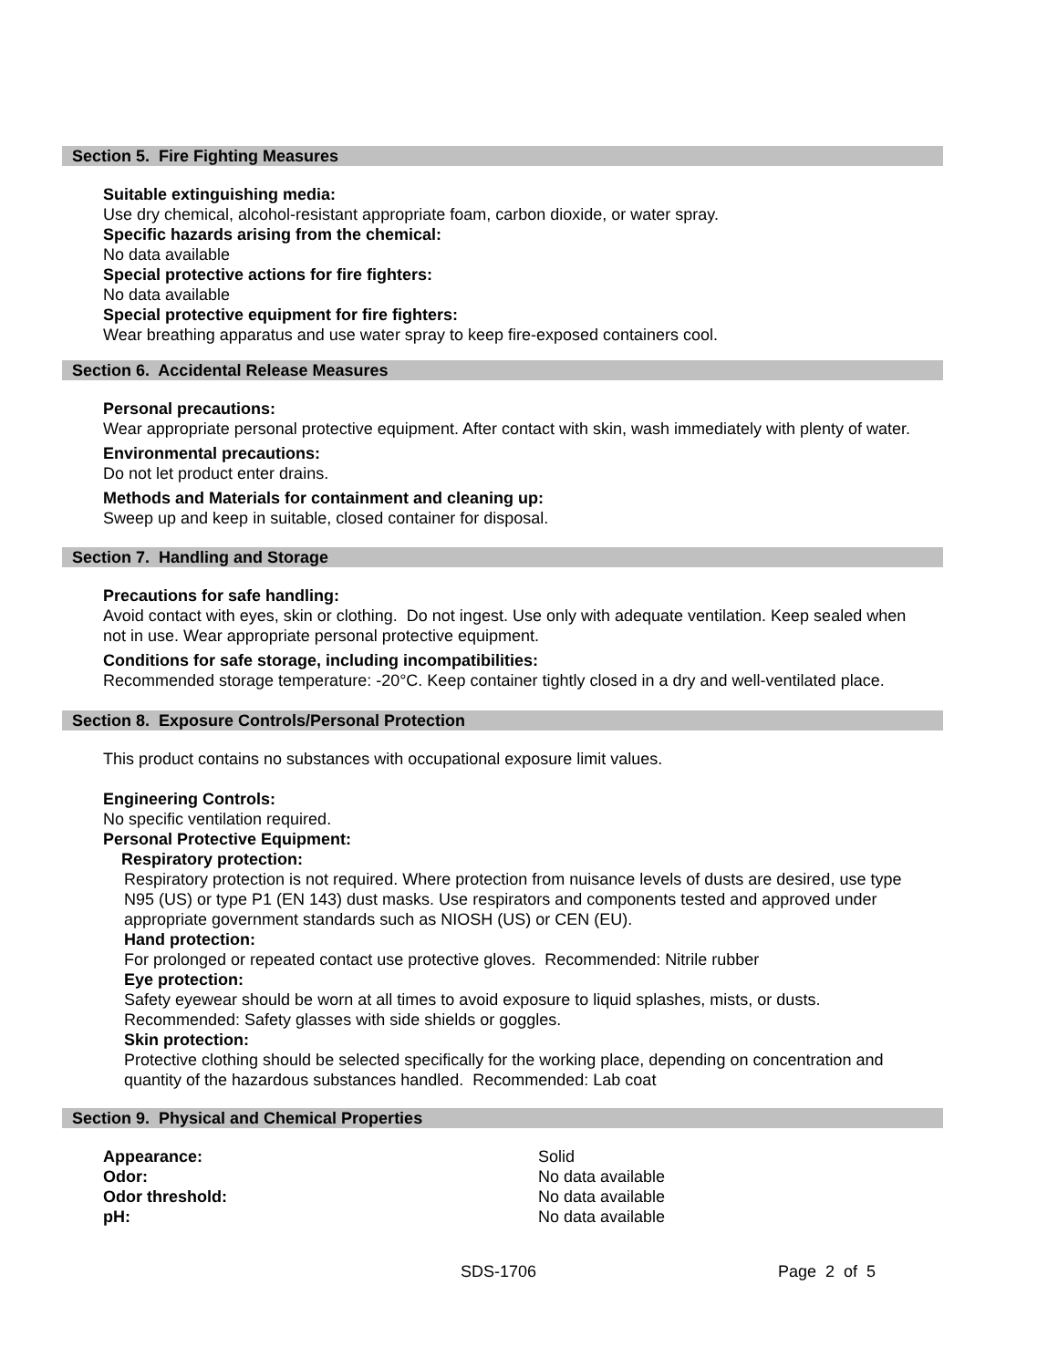Section 5. Fire Fighting Measures
Suitable extinguishing media:
Use dry chemical, alcohol-resistant appropriate foam, carbon dioxide, or water spray.
Specific hazards arising from the chemical:
No data available
Special protective actions for fire fighters:
No data available
Special protective equipment for fire fighters:
Wear breathing apparatus and use water spray to keep fire-exposed containers cool.
Section 6. Accidental Release Measures
Personal precautions:
Wear appropriate personal protective equipment. After contact with skin, wash immediately with plenty of water.
Environmental precautions:
Do not let product enter drains.
Methods and Materials for containment and cleaning up:
Sweep up and keep in suitable, closed container for disposal.
Section 7. Handling and Storage
Precautions for safe handling:
Avoid contact with eyes, skin or clothing. Do not ingest. Use only with adequate ventilation. Keep sealed when not in use. Wear appropriate personal protective equipment.
Conditions for safe storage, including incompatibilities:
Recommended storage temperature: -20°C. Keep container tightly closed in a dry and well-ventilated place.
Section 8. Exposure Controls/Personal Protection
This product contains no substances with occupational exposure limit values.
Engineering Controls:
No specific ventilation required.
Personal Protective Equipment:
Respiratory protection:
Respiratory protection is not required. Where protection from nuisance levels of dusts are desired, use type N95 (US) or type P1 (EN 143) dust masks. Use respirators and components tested and approved under appropriate government standards such as NIOSH (US) or CEN (EU).
Hand protection:
For prolonged or repeated contact use protective gloves. Recommended: Nitrile rubber
Eye protection:
Safety eyewear should be worn at all times to avoid exposure to liquid splashes, mists, or dusts. Recommended: Safety glasses with side shields or goggles.
Skin protection:
Protective clothing should be selected specifically for the working place, depending on concentration and quantity of the hazardous substances handled. Recommended: Lab coat
Section 9. Physical and Chemical Properties
| Appearance: | Solid |
| Odor: | No data available |
| Odor threshold: | No data available |
| pH: | No data available |
SDS-1706 Page 2 of 5